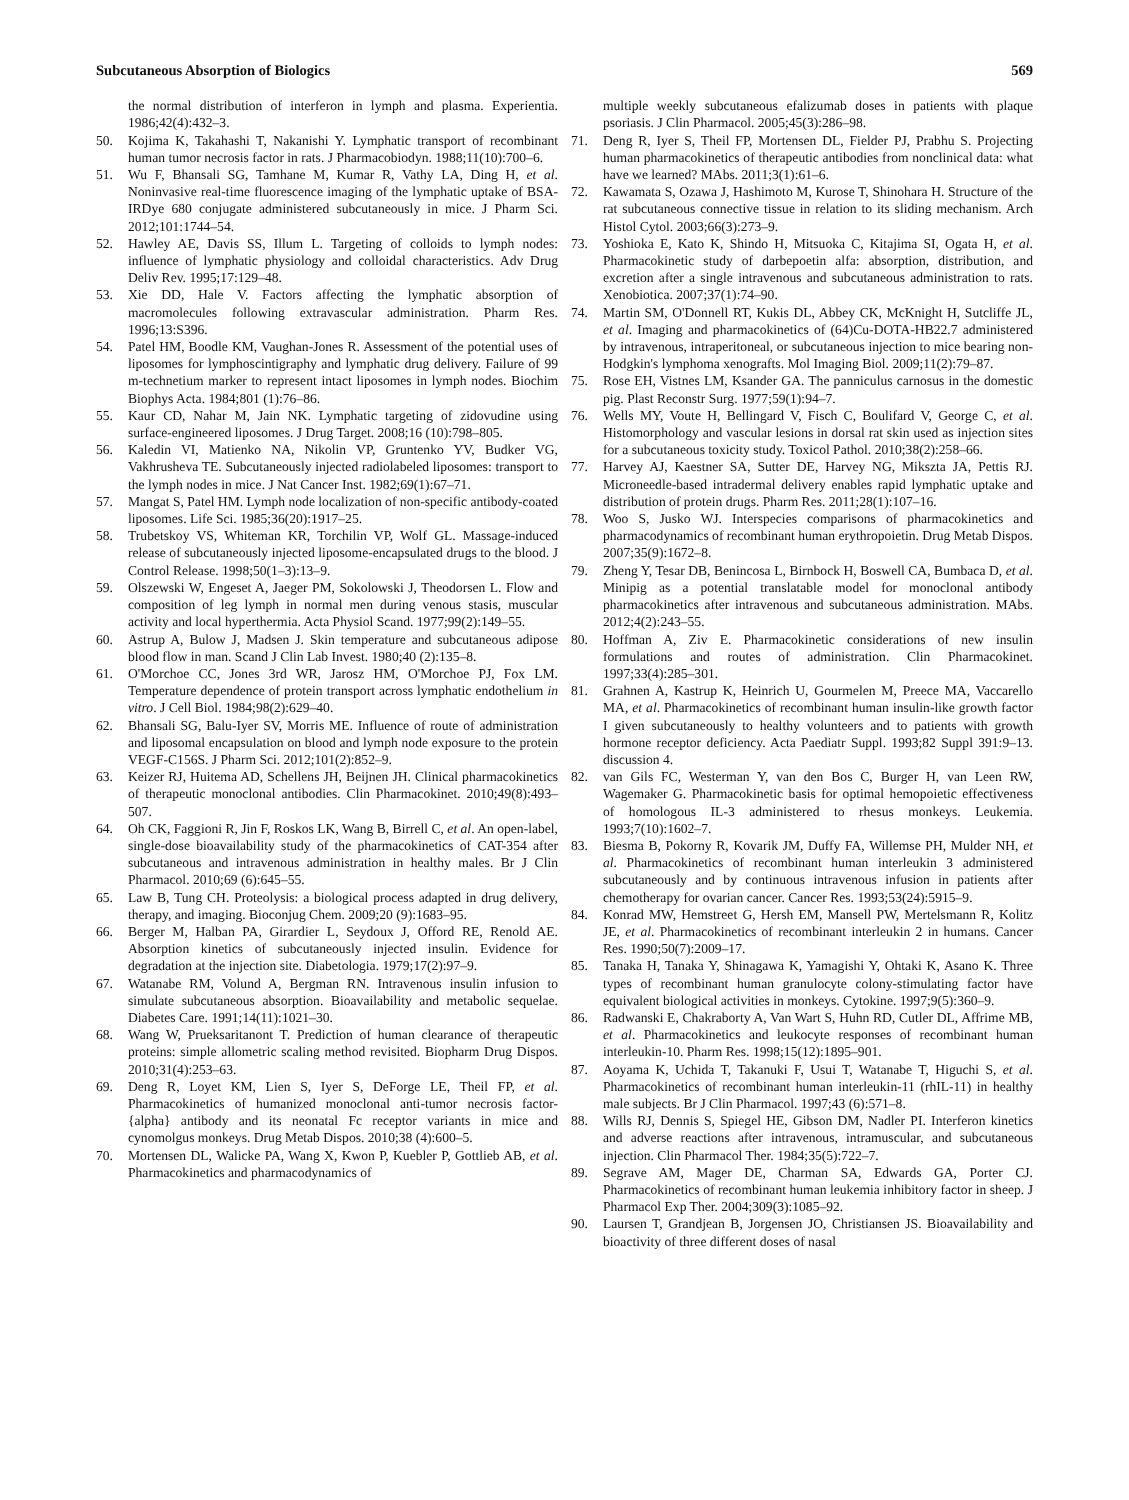Subcutaneous Absorption of Biologics 569
the normal distribution of interferon in lymph and plasma. Experientia. 1986;42(4):432–3.
50. Kojima K, Takahashi T, Nakanishi Y. Lymphatic transport of recombinant human tumor necrosis factor in rats. J Pharmacobiodyn. 1988;11(10):700–6.
51. Wu F, Bhansali SG, Tamhane M, Kumar R, Vathy LA, Ding H, et al. Noninvasive real-time fluorescence imaging of the lymphatic uptake of BSA-IRDye 680 conjugate administered subcutaneously in mice. J Pharm Sci. 2012;101:1744–54.
52. Hawley AE, Davis SS, Illum L. Targeting of colloids to lymph nodes: influence of lymphatic physiology and colloidal characteristics. Adv Drug Deliv Rev. 1995;17:129–48.
53. Xie DD, Hale V. Factors affecting the lymphatic absorption of macromolecules following extravascular administration. Pharm Res. 1996;13:S396.
54. Patel HM, Boodle KM, Vaughan-Jones R. Assessment of the potential uses of liposomes for lymphoscintigraphy and lymphatic drug delivery. Failure of 99 m-technetium marker to represent intact liposomes in lymph nodes. Biochim Biophys Acta. 1984;801 (1):76–86.
55. Kaur CD, Nahar M, Jain NK. Lymphatic targeting of zidovudine using surface-engineered liposomes. J Drug Target. 2008;16 (10):798–805.
56. Kaledin VI, Matienko NA, Nikolin VP, Gruntenko YV, Budker VG, Vakhrusheva TE. Subcutaneously injected radiolabeled liposomes: transport to the lymph nodes in mice. J Nat Cancer Inst. 1982;69(1):67–71.
57. Mangat S, Patel HM. Lymph node localization of non-specific antibody-coated liposomes. Life Sci. 1985;36(20):1917–25.
58. Trubetskoy VS, Whiteman KR, Torchilin VP, Wolf GL. Massage-induced release of subcutaneously injected liposome-encapsulated drugs to the blood. J Control Release. 1998;50(1–3):13–9.
59. Olszewski W, Engeset A, Jaeger PM, Sokolowski J, Theodorsen L. Flow and composition of leg lymph in normal men during venous stasis, muscular activity and local hyperthermia. Acta Physiol Scand. 1977;99(2):149–55.
60. Astrup A, Bulow J, Madsen J. Skin temperature and subcutaneous adipose blood flow in man. Scand J Clin Lab Invest. 1980;40 (2):135–8.
61. O'Morchoe CC, Jones 3rd WR, Jarosz HM, O'Morchoe PJ, Fox LM. Temperature dependence of protein transport across lymphatic endothelium in vitro. J Cell Biol. 1984;98(2):629–40.
62. Bhansali SG, Balu-Iyer SV, Morris ME. Influence of route of administration and liposomal encapsulation on blood and lymph node exposure to the protein VEGF-C156S. J Pharm Sci. 2012;101(2):852–9.
63. Keizer RJ, Huitema AD, Schellens JH, Beijnen JH. Clinical pharmacokinetics of therapeutic monoclonal antibodies. Clin Pharmacokinet. 2010;49(8):493–507.
64. Oh CK, Faggioni R, Jin F, Roskos LK, Wang B, Birrell C, et al. An open-label, single-dose bioavailability study of the pharmacokinetics of CAT-354 after subcutaneous and intravenous administration in healthy males. Br J Clin Pharmacol. 2010;69 (6):645–55.
65. Law B, Tung CH. Proteolysis: a biological process adapted in drug delivery, therapy, and imaging. Bioconjug Chem. 2009;20 (9):1683–95.
66. Berger M, Halban PA, Girardier L, Seydoux J, Offord RE, Renold AE. Absorption kinetics of subcutaneously injected insulin. Evidence for degradation at the injection site. Diabetologia. 1979;17(2):97–9.
67. Watanabe RM, Volund A, Bergman RN. Intravenous insulin infusion to simulate subcutaneous absorption. Bioavailability and metabolic sequelae. Diabetes Care. 1991;14(11):1021–30.
68. Wang W, Prueksaritanont T. Prediction of human clearance of therapeutic proteins: simple allometric scaling method revisited. Biopharm Drug Dispos. 2010;31(4):253–63.
69. Deng R, Loyet KM, Lien S, Iyer S, DeForge LE, Theil FP, et al. Pharmacokinetics of humanized monoclonal anti-tumor necrosis factor-{alpha} antibody and its neonatal Fc receptor variants in mice and cynomolgus monkeys. Drug Metab Dispos. 2010;38 (4):600–5.
70. Mortensen DL, Walicke PA, Wang X, Kwon P, Kuebler P, Gottlieb AB, et al. Pharmacokinetics and pharmacodynamics of
multiple weekly subcutaneous efalizumab doses in patients with plaque psoriasis. J Clin Pharmacol. 2005;45(3):286–98.
71. Deng R, Iyer S, Theil FP, Mortensen DL, Fielder PJ, Prabhu S. Projecting human pharmacokinetics of therapeutic antibodies from nonclinical data: what have we learned? MAbs. 2011;3(1):61–6.
72. Kawamata S, Ozawa J, Hashimoto M, Kurose T, Shinohara H. Structure of the rat subcutaneous connective tissue in relation to its sliding mechanism. Arch Histol Cytol. 2003;66(3):273–9.
73. Yoshioka E, Kato K, Shindo H, Mitsuoka C, Kitajima SI, Ogata H, et al. Pharmacokinetic study of darbepoetin alfa: absorption, distribution, and excretion after a single intravenous and subcutaneous administration to rats. Xenobiotica. 2007;37(1):74–90.
74. Martin SM, O'Donnell RT, Kukis DL, Abbey CK, McKnight H, Sutcliffe JL, et al. Imaging and pharmacokinetics of (64)Cu-DOTA-HB22.7 administered by intravenous, intraperitoneal, or subcutaneous injection to mice bearing non-Hodgkin's lymphoma xenografts. Mol Imaging Biol. 2009;11(2):79–87.
75. Rose EH, Vistnes LM, Ksander GA. The panniculus carnosus in the domestic pig. Plast Reconstr Surg. 1977;59(1):94–7.
76. Wells MY, Voute H, Bellingard V, Fisch C, Boulifard V, George C, et al. Histomorphology and vascular lesions in dorsal rat skin used as injection sites for a subcutaneous toxicity study. Toxicol Pathol. 2010;38(2):258–66.
77. Harvey AJ, Kaestner SA, Sutter DE, Harvey NG, Mikszta JA, Pettis RJ. Microneedle-based intradermal delivery enables rapid lymphatic uptake and distribution of protein drugs. Pharm Res. 2011;28(1):107–16.
78. Woo S, Jusko WJ. Interspecies comparisons of pharmacokinetics and pharmacodynamics of recombinant human erythropoietin. Drug Metab Dispos. 2007;35(9):1672–8.
79. Zheng Y, Tesar DB, Benincosa L, Birnbock H, Boswell CA, Bumbaca D, et al. Minipig as a potential translatable model for monoclonal antibody pharmacokinetics after intravenous and subcutaneous administration. MAbs. 2012;4(2):243–55.
80. Hoffman A, Ziv E. Pharmacokinetic considerations of new insulin formulations and routes of administration. Clin Pharmacokinet. 1997;33(4):285–301.
81. Grahnen A, Kastrup K, Heinrich U, Gourmelen M, Preece MA, Vaccarello MA, et al. Pharmacokinetics of recombinant human insulin-like growth factor I given subcutaneously to healthy volunteers and to patients with growth hormone receptor deficiency. Acta Paediatr Suppl. 1993;82 Suppl 391:9–13. discussion 4.
82. van Gils FC, Westerman Y, van den Bos C, Burger H, van Leen RW, Wagemaker G. Pharmacokinetic basis for optimal hemopoietic effectiveness of homologous IL-3 administered to rhesus monkeys. Leukemia. 1993;7(10):1602–7.
83. Biesma B, Pokorny R, Kovarik JM, Duffy FA, Willemse PH, Mulder NH, et al. Pharmacokinetics of recombinant human interleukin 3 administered subcutaneously and by continuous intravenous infusion in patients after chemotherapy for ovarian cancer. Cancer Res. 1993;53(24):5915–9.
84. Konrad MW, Hemstreet G, Hersh EM, Mansell PW, Mertelsmann R, Kolitz JE, et al. Pharmacokinetics of recombinant interleukin 2 in humans. Cancer Res. 1990;50(7):2009–17.
85. Tanaka H, Tanaka Y, Shinagawa K, Yamagishi Y, Ohtaki K, Asano K. Three types of recombinant human granulocyte colony-stimulating factor have equivalent biological activities in monkeys. Cytokine. 1997;9(5):360–9.
86. Radwanski E, Chakraborty A, Van Wart S, Huhn RD, Cutler DL, Affrime MB, et al. Pharmacokinetics and leukocyte responses of recombinant human interleukin-10. Pharm Res. 1998;15(12):1895–901.
87. Aoyama K, Uchida T, Takanuki F, Usui T, Watanabe T, Higuchi S, et al. Pharmacokinetics of recombinant human interleukin-11 (rhIL-11) in healthy male subjects. Br J Clin Pharmacol. 1997;43 (6):571–8.
88. Wills RJ, Dennis S, Spiegel HE, Gibson DM, Nadler PI. Interferon kinetics and adverse reactions after intravenous, intramuscular, and subcutaneous injection. Clin Pharmacol Ther. 1984;35(5):722–7.
89. Segrave AM, Mager DE, Charman SA, Edwards GA, Porter CJ. Pharmacokinetics of recombinant human leukemia inhibitory factor in sheep. J Pharmacol Exp Ther. 2004;309(3):1085–92.
90. Laursen T, Grandjean B, Jorgensen JO, Christiansen JS. Bioavailability and bioactivity of three different doses of nasal